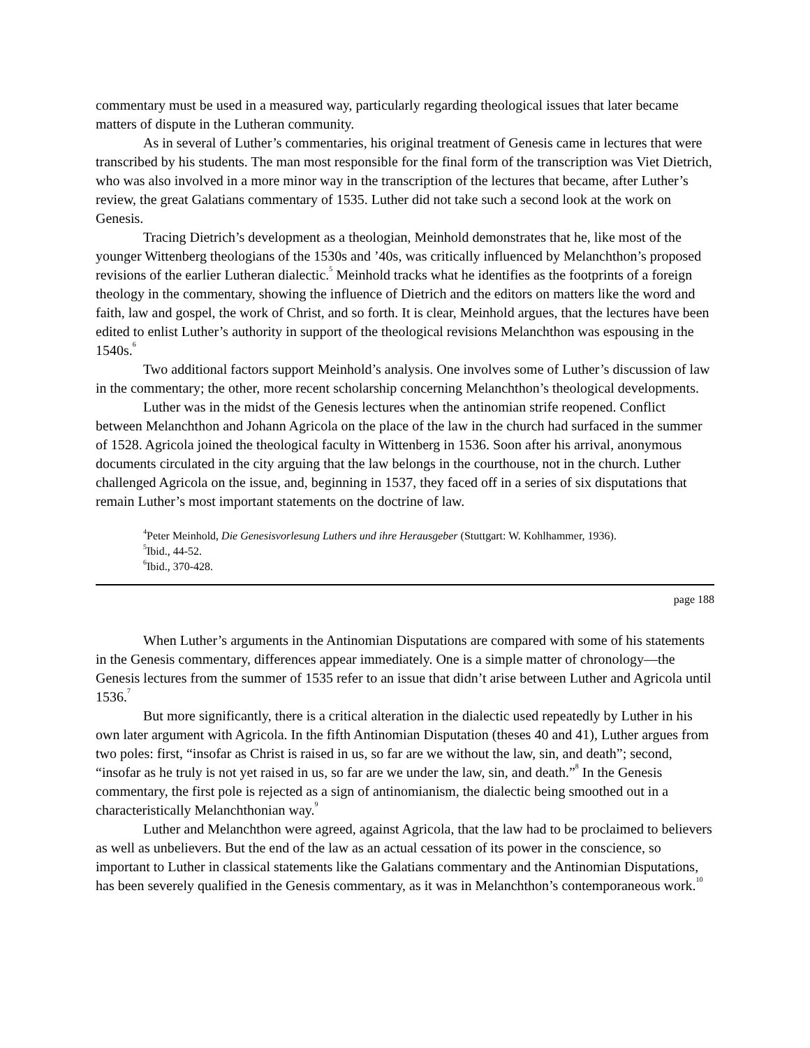commentary must be used in a measured way, particularly regarding theological issues that later became matters of dispute in the Lutheran community.
As in several of Luther’s commentaries, his original treatment of Genesis came in lectures that were transcribed by his students. The man most responsible for the final form of the transcription was Viet Dietrich, who was also involved in a more minor way in the transcription of the lectures that became, after Luther’s review, the great Galatians commentary of 1535. Luther did not take such a second look at the work on Genesis.
Tracing Dietrich’s development as a theologian, Meinhold demonstrates that he, like most of the younger Wittenberg theologians of the 1530s and ’40s, was critically influenced by Melanchthon’s proposed revisions of the earlier Lutheran dialectic.<sup>5</sup> Meinhold tracks what he identifies as the footprints of a foreign theology in the commentary, showing the influence of Dietrich and the editors on matters like the word and faith, law and gospel, the work of Christ, and so forth. It is clear, Meinhold argues, that the lectures have been edited to enlist Luther’s authority in support of the theological revisions Melanchthon was espousing in the 1540s.<sup>6</sup>
Two additional factors support Meinhold’s analysis. One involves some of Luther’s discussion of law in the commentary; the other, more recent scholarship concerning Melanchthon’s theological developments.
Luther was in the midst of the Genesis lectures when the antinomian strife reopened. Conflict between Melanchthon and Johann Agricola on the place of the law in the church had surfaced in the summer of 1528. Agricola joined the theological faculty in Wittenberg in 1536. Soon after his arrival, anonymous documents circulated in the city arguing that the law belongs in the courthouse, not in the church. Luther challenged Agricola on the issue, and, beginning in 1537, they faced off in a series of six disputations that remain Luther’s most important statements on the doctrine of law.
<sup>4</sup> Peter Meinhold, Die Genesisvorlesung Luthers und ihre Herausgeber (Stuttgart: W. Kohlhammer, 1936).
<sup>5</sup> Ibid., 44-52.
<sup>6</sup> Ibid., 370-428.
page 188
When Luther’s arguments in the Antinomian Disputations are compared with some of his statements in the Genesis commentary, differences appear immediately. One is a simple matter of chronology—the Genesis lectures from the summer of 1535 refer to an issue that didn’t arise between Luther and Agricola until 1536.<sup>7</sup>
But more significantly, there is a critical alteration in the dialectic used repeatedly by Luther in his own later argument with Agricola. In the fifth Antinomian Disputation (theses 40 and 41), Luther argues from two poles: first, “insofar as Christ is raised in us, so far are we without the law, sin, and death”; second, “insofar as he truly is not yet raised in us, so far are we under the law, sin, and death.”<sup>8</sup> In the Genesis commentary, the first pole is rejected as a sign of antinomianism, the dialectic being smoothed out in a characteristically Melanchthonian way.<sup>9</sup>
Luther and Melanchthon were agreed, against Agricola, that the law had to be proclaimed to believers as well as unbelievers. But the end of the law as an actual cessation of its power in the conscience, so important to Luther in classical statements like the Galatians commentary and the Antinomian Disputations, has been severely qualified in the Genesis commentary, as it was in Melanchthon’s contemporaneous work.<sup>10</sup>